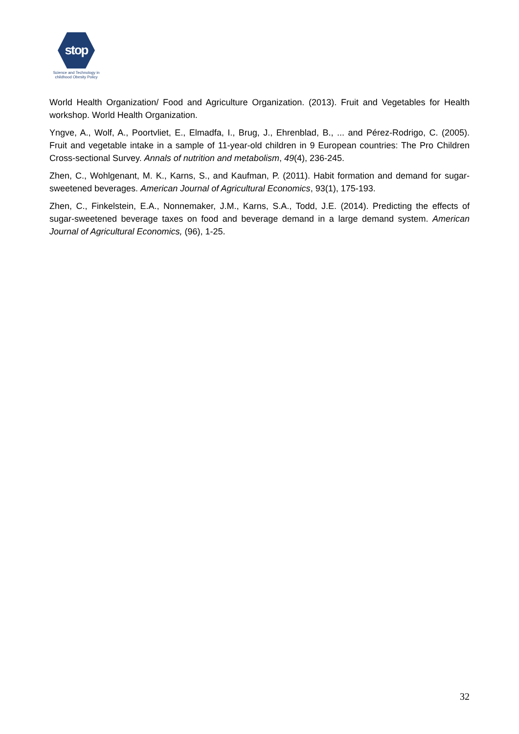stop
Science and Technology in
childhood Obesity Policy
World Health Organization/ Food and Agriculture Organization. (2013). Fruit and Vegetables for Health workshop. World Health Organization.
Yngve, A., Wolf, A., Poortvliet, E., Elmadfa, I., Brug, J., Ehrenblad, B., ... and Pérez-Rodrigo, C. (2005). Fruit and vegetable intake in a sample of 11-year-old children in 9 European countries: The Pro Children Cross-sectional Survey. Annals of nutrition and metabolism, 49(4), 236-245.
Zhen, C., Wohlgenant, M. K., Karns, S., and Kaufman, P. (2011). Habit formation and demand for sugar-sweetened beverages. American Journal of Agricultural Economics, 93(1), 175-193.
Zhen, C., Finkelstein, E.A., Nonnemaker, J.M., Karns, S.A., Todd, J.E. (2014). Predicting the effects of sugar-sweetened beverage taxes on food and beverage demand in a large demand system. American Journal of Agricultural Economics, (96), 1-25.
32